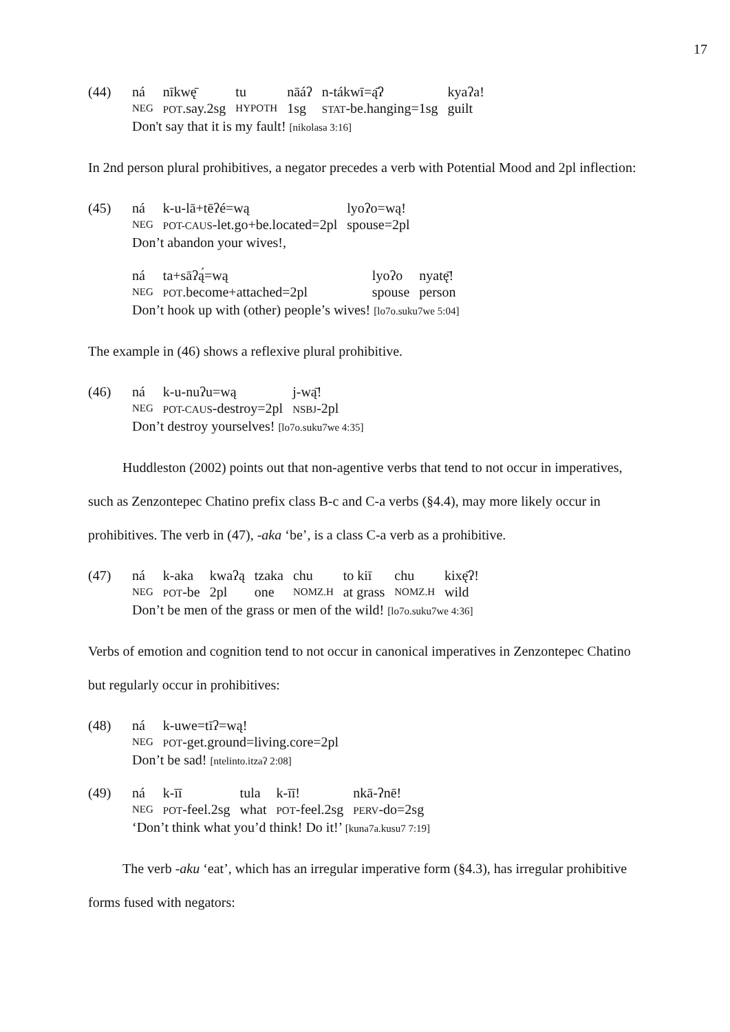17
(44)
| ná | nīkwę̄ | tu | nāáʔ | n-tákwī=ą̄ʔ | kyaʔa! |
| NEG | POT .say.2sg | HYPOTH | 1sg | STAT -be.hanging=1sg | guilt |
Don't say that it is my fault! [nikolasa 3:16]
In 2nd person plural prohibitives, a negator precedes a verb with Potential Mood and 2pl inflection:
(45)
| ná | k-u-lā+tēʔé=wą | lyoʔo=wą! |
| NEG | POT-CAUS -let.go+be.located=2pl | spouse=2pl |
Don’t abandon your wives!,
| ná | ta+sāʔą́=wą | lyoʔo | nyatę̄! |
| NEG | POT .become+attached=2pl | spouse | person |
Don’t hook up with (other) people’s wives! [lo7o.suku7we 5:04]
The example in (46) shows a reflexive plural prohibitive.
(46)
| ná | k-u-nuʔu=wą | j-wą̄! |
| NEG | POT-CAUS -destroy=2pl | NSBJ -2pl |
Don’t destroy yourselves! [lo7o.suku7we 4:35]
Huddleston (2002) points out that non-agentive verbs that tend to not occur in imperatives, such as Zenzontepec Chatino prefix class B-c and C-a verbs (§4.4), may more likely occur in prohibitives. The verb in (47), -aka ‘be’, is a class C-a verb as a prohibitive.
(47)
| ná | k-aka | kwaʔą | tzaka | chu | to kiī | chu | kixę̄ʔ! |
| NEG | POT -be | 2pl | one | NOMZ.H | at grass | NOMZ.H | wild |
Don’t be men of the grass or men of the wild! [lo7o.suku7we 4:36]
Verbs of emotion and cognition tend to not occur in canonical imperatives in Zenzontepec Chatino but regularly occur in prohibitives:
(48)
| ná | k-uwe=tīʔ=wą! |
| NEG | POT -get.ground=living.core=2pl |
Don’t be sad! [ntelinto.itzaʔ 2:08]
(49)
| ná | k-īī | tula | k-īī! | nkā-ʔnē! |
| NEG | POT -feel.2sg | what | POT -feel.2sg | PERV -do=2sg |
‘Don’t think what you’d think! Do it!’ [kuna7a.kusu7 7:19]
The verb -aku ‘eat’, which has an irregular imperative form (§4.3), has irregular prohibitive forms fused with negators: